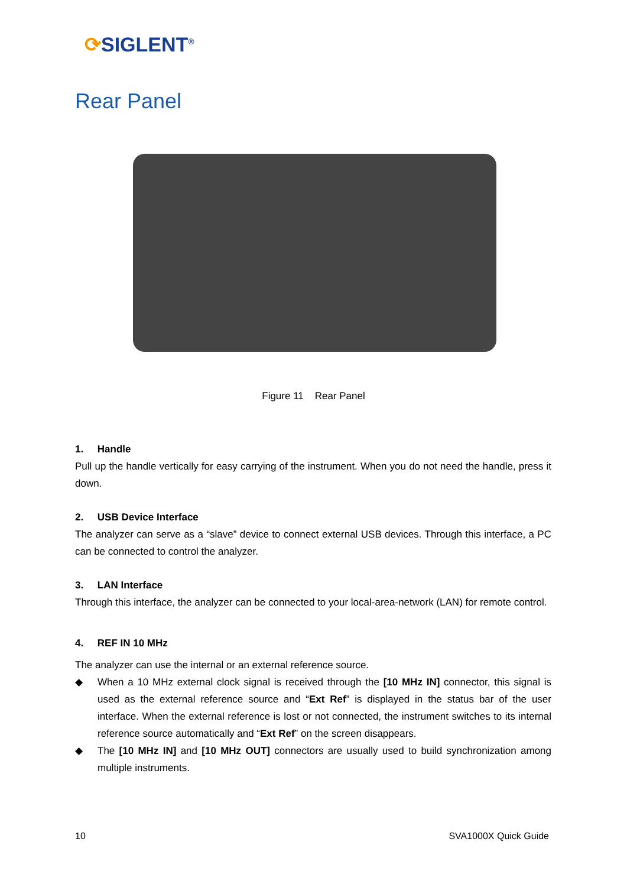⟳SIGLENT<sup>®</sup>
Rear Panel
Figure 11 Rear Panel
1. Handle
Pull up the handle vertically for easy carrying of the instrument. When you do not need the handle, press it down.
2. USB Device Interface
The analyzer can serve as a “slave” device to connect external USB devices. Through this interface, a PC can be connected to control the analyzer.
3. LAN Interface
Through this interface, the analyzer can be connected to your local-area-network (LAN) for remote control.
4. REF IN 10 MHz
The analyzer can use the internal or an external reference source.
◆ When a 10 MHz external clock signal is received through the [10 MHz IN] connector, this signal is used as the external reference source and “Ext Ref” is displayed in the status bar of the user interface. When the external reference is lost or not connected, the instrument switches to its internal reference source automatically and “Ext Ref” on the screen disappears.
◆ The [10 MHz IN] and [10 MHz OUT] connectors are usually used to build synchronization among multiple instruments.
10 SVA1000X Quick Guide